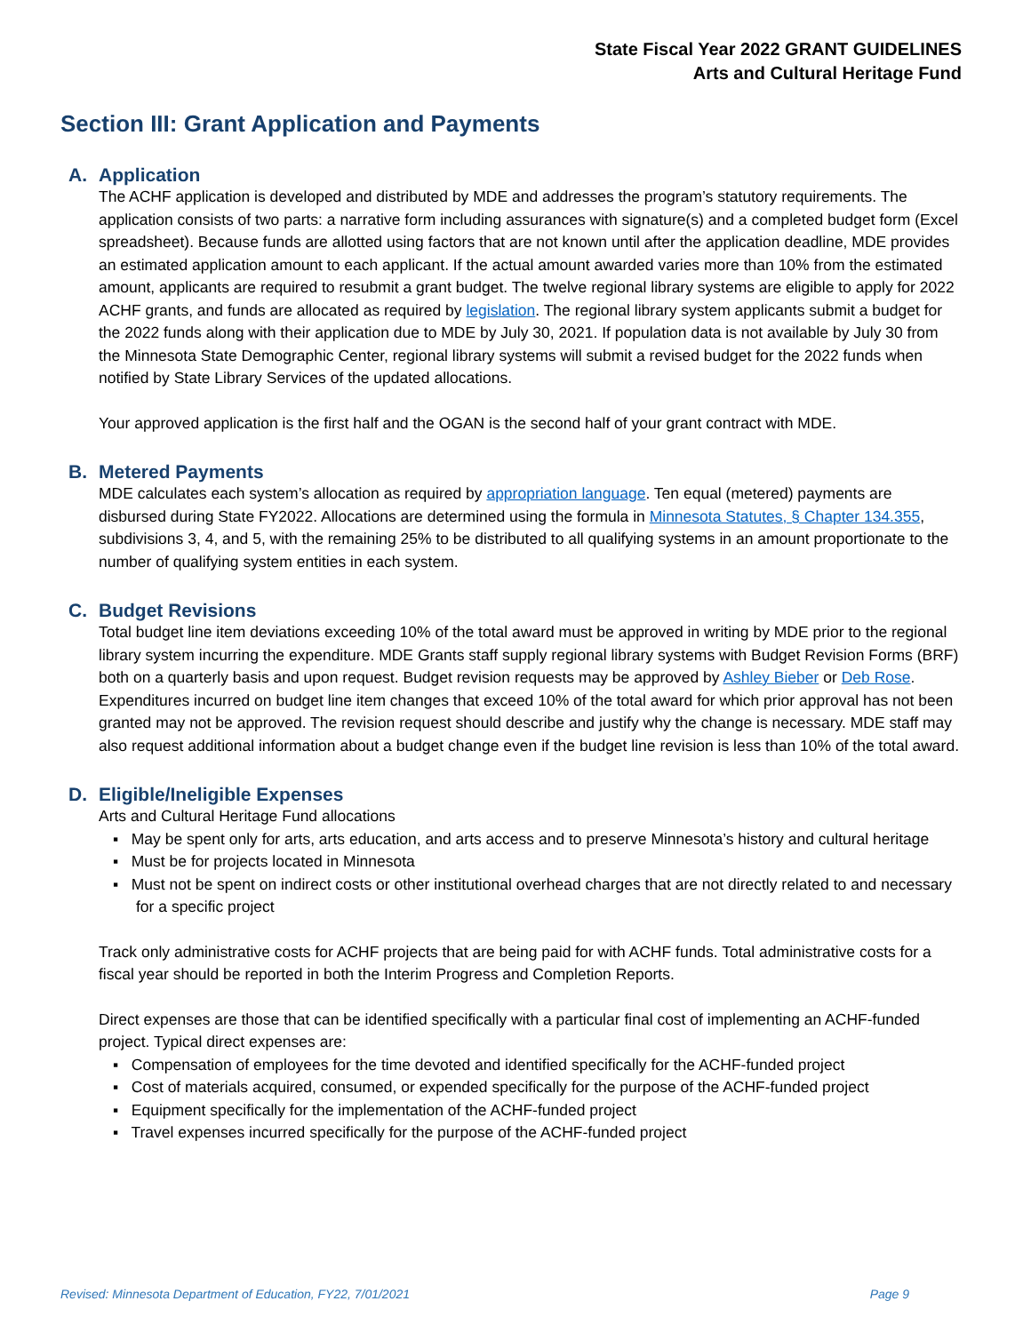State Fiscal Year 2022 GRANT GUIDELINES
Arts and Cultural Heritage Fund
Section III: Grant Application and Payments
A. Application
The ACHF application is developed and distributed by MDE and addresses the program’s statutory requirements. The application consists of two parts: a narrative form including assurances with signature(s) and a completed budget form (Excel spreadsheet). Because funds are allotted using factors that are not known until after the application deadline, MDE provides an estimated application amount to each applicant. If the actual amount awarded varies more than 10% from the estimated amount, applicants are required to resubmit a grant budget. The twelve regional library systems are eligible to apply for 2022 ACHF grants, and funds are allocated as required by legislation. The regional library system applicants submit a budget for the 2022 funds along with their application due to MDE by July 30, 2021. If population data is not available by July 30 from the Minnesota State Demographic Center, regional library systems will submit a revised budget for the 2022 funds when notified by State Library Services of the updated allocations.
Your approved application is the first half and the OGAN is the second half of your grant contract with MDE.
B. Metered Payments
MDE calculates each system’s allocation as required by appropriation language. Ten equal (metered) payments are disbursed during State FY2022. Allocations are determined using the formula in Minnesota Statutes, § Chapter 134.355, subdivisions 3, 4, and 5, with the remaining 25% to be distributed to all qualifying systems in an amount proportionate to the number of qualifying system entities in each system.
C. Budget Revisions
Total budget line item deviations exceeding 10% of the total award must be approved in writing by MDE prior to the regional library system incurring the expenditure. MDE Grants staff supply regional library systems with Budget Revision Forms (BRF) both on a quarterly basis and upon request. Budget revision requests may be approved by Ashley Bieber or Deb Rose. Expenditures incurred on budget line item changes that exceed 10% of the total award for which prior approval has not been granted may not be approved. The revision request should describe and justify why the change is necessary. MDE staff may also request additional information about a budget change even if the budget line revision is less than 10% of the total award.
D. Eligible/Ineligible Expenses
Arts and Cultural Heritage Fund allocations
▪ May be spent only for arts, arts education, and arts access and to preserve Minnesota’s history and cultural heritage
▪ Must be for projects located in Minnesota
▪ Must not be spent on indirect costs or other institutional overhead charges that are not directly related to and necessary for a specific project
Track only administrative costs for ACHF projects that are being paid for with ACHF funds. Total administrative costs for a fiscal year should be reported in both the Interim Progress and Completion Reports.
Direct expenses are those that can be identified specifically with a particular final cost of implementing an ACHF-funded project. Typical direct expenses are:
▪ Compensation of employees for the time devoted and identified specifically for the ACHF-funded project
▪ Cost of materials acquired, consumed, or expended specifically for the purpose of the ACHF-funded project
▪ Equipment specifically for the implementation of the ACHF-funded project
▪ Travel expenses incurred specifically for the purpose of the ACHF-funded project
Revised: Minnesota Department of Education, FY22, 7/01/2021 Page 9